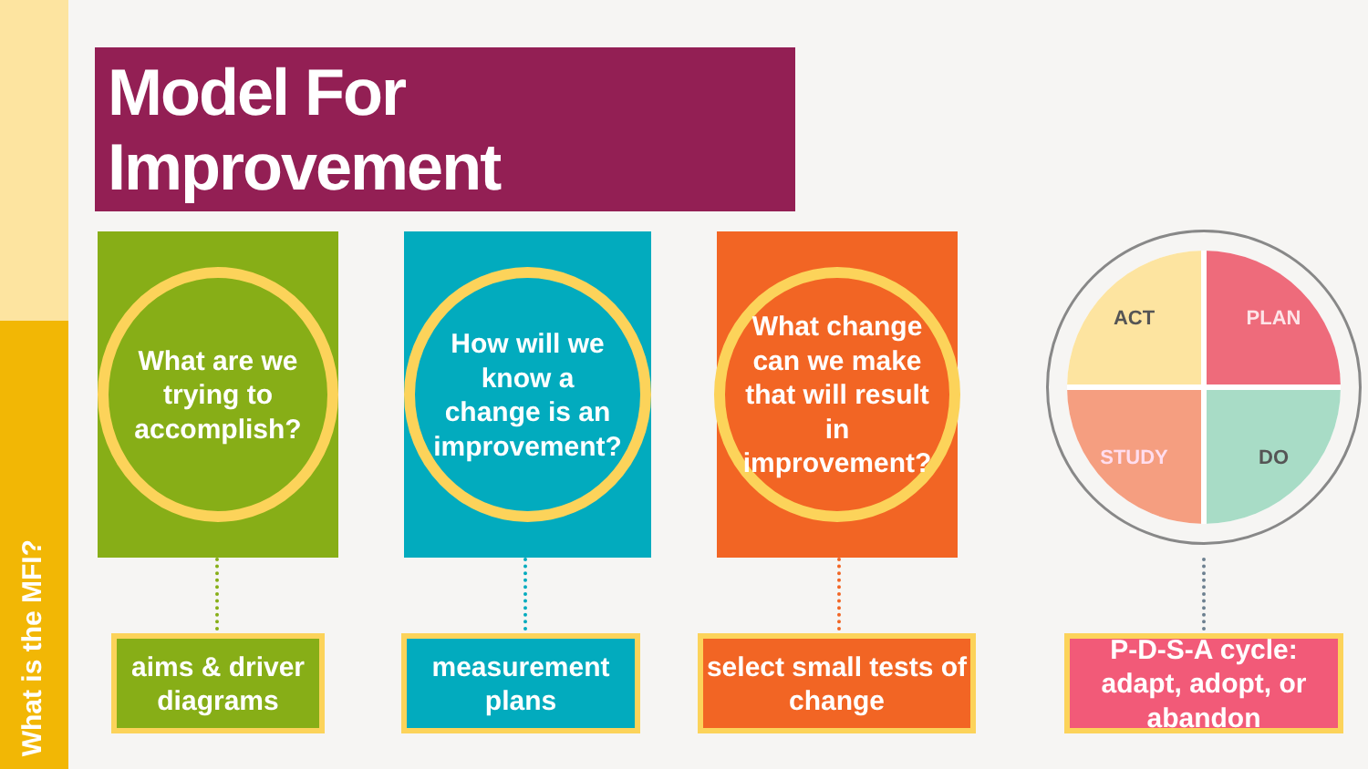What is the MFI?
Model For Improvement
What are we trying to accomplish?
How will we know a change is an improvement?
What change can we make that will result in improvement?
ACT
PLAN
STUDY
DO
aims & driver diagrams
measurement plans
select small tests of change
P-D-S-A cycle: adapt, adopt, or abandon